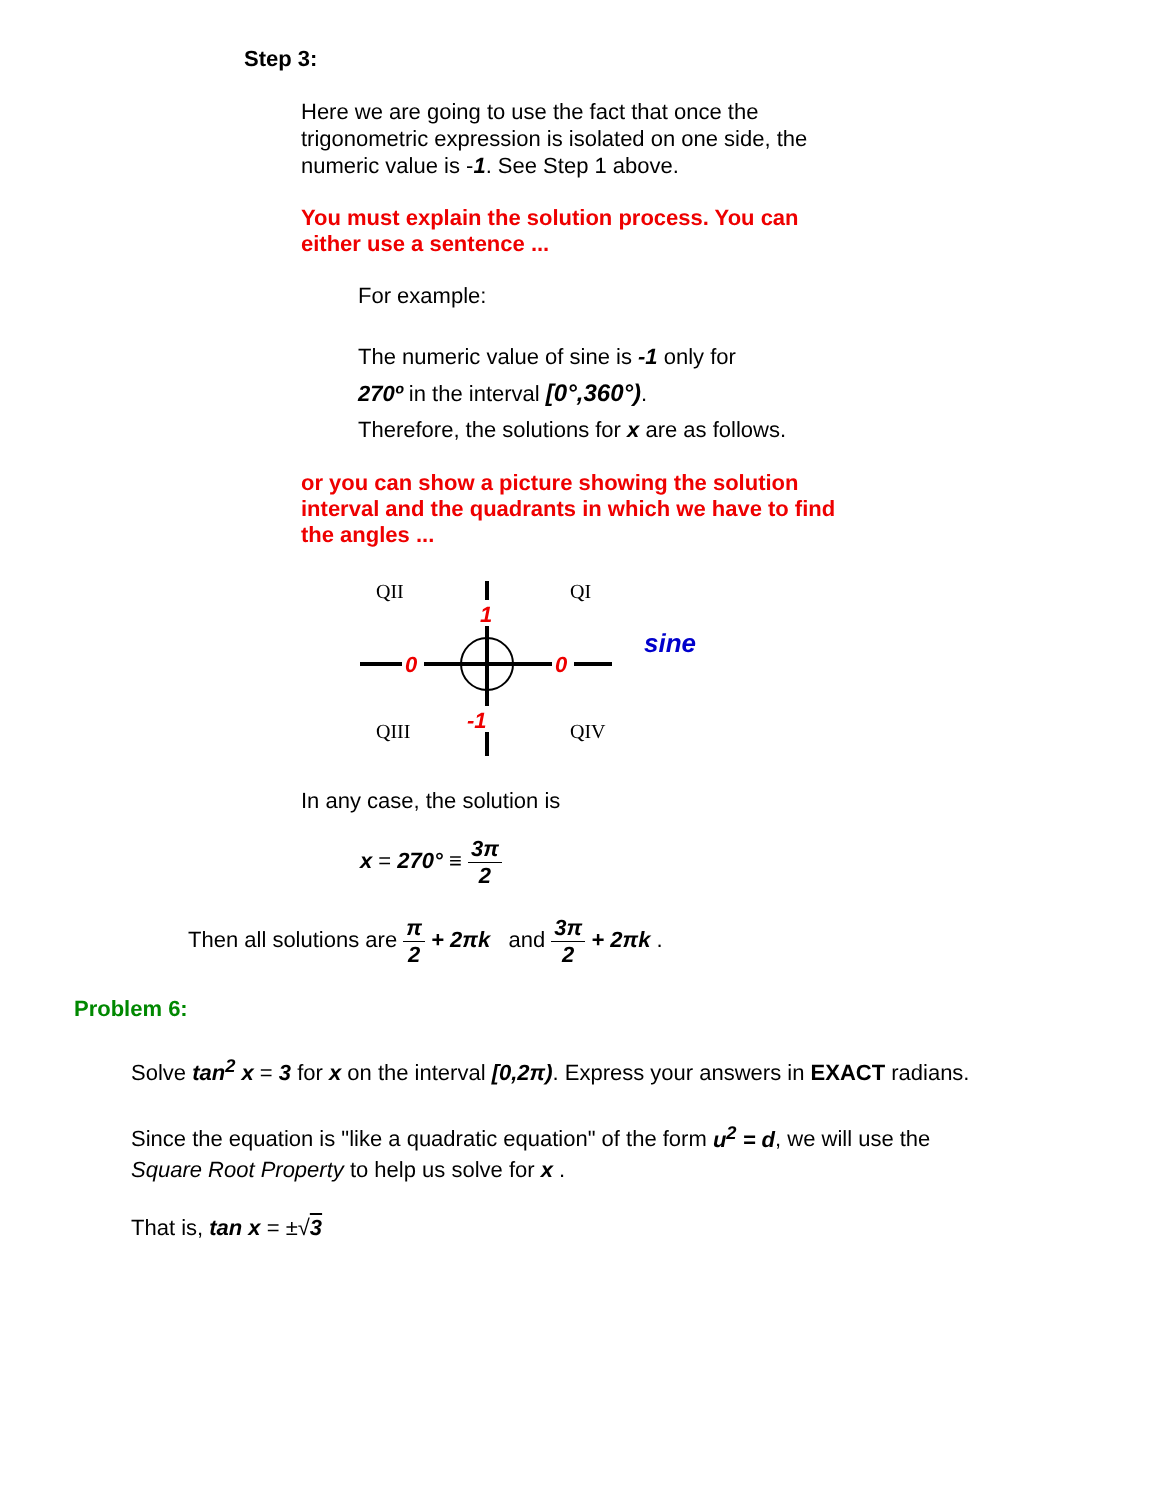Step 3:
Here we are going to use the fact that once the trigonometric expression is isolated on one side, the numeric value is -1. See Step 1 above.
You must explain the solution process. You can either use a sentence ...
For example:
The numeric value of sine is -1 only for
270º in the interval [0°,360°).
Therefore, the solutions for x are as follows.
or you can show a picture showing the solution interval and the quadrants in which we have to find the angles ...
QII
QI
QIII
QIV
0
0
1
-1
sine
In any case, the solution is
x = 270° ≡ 3π 2
Then all solutions are π 2 + 2πk and 3π 2 + 2πk .
Problem 6:
Solve tan<sup>2</sup> x = 3 for x on the interval [0,2π). Express your answers in EXACT radians.
Since the equation is "like a quadratic equation" of the form u<sup>2</sup> = d, we will use the Square Root Property to help us solve for x .
That is, tan x = ±√3